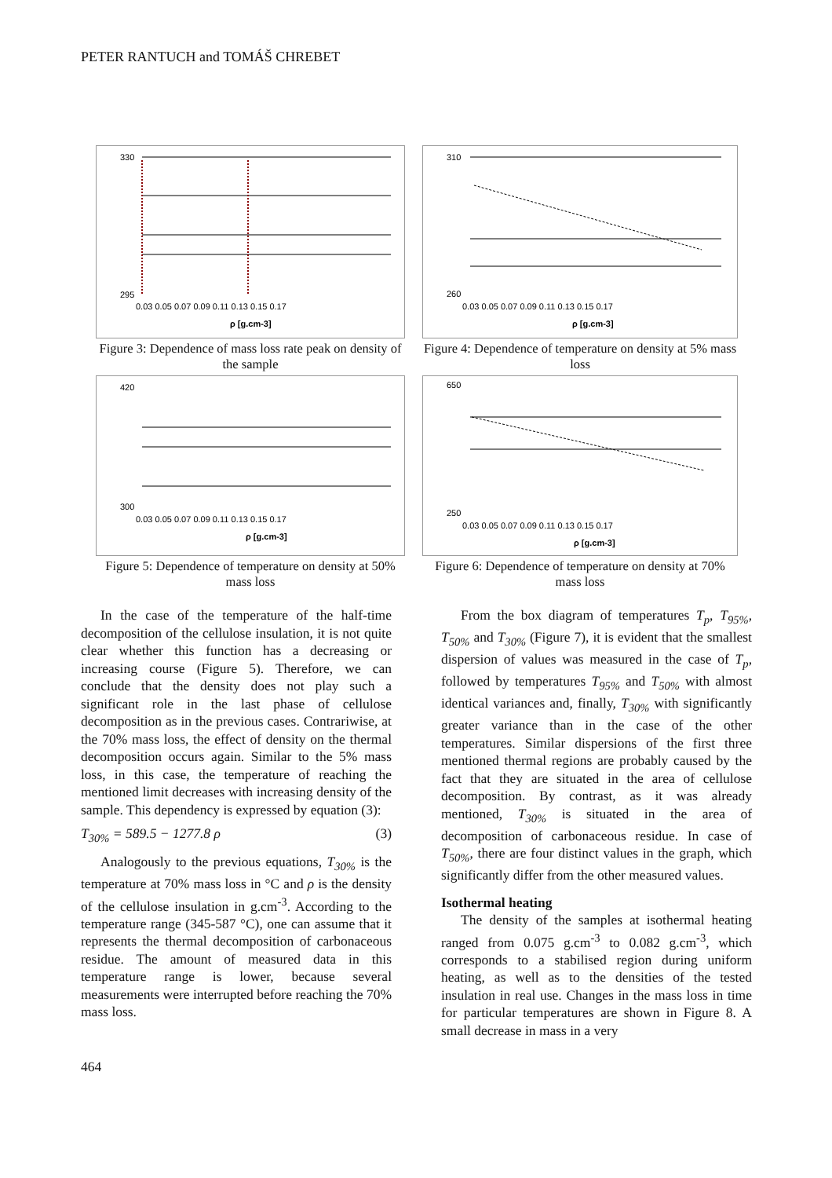PETER RANTUCH and TOMÁŠ CHREBET
330
295
0.03 0.05 0.07 0.09 0.11 0.13 0.15 0.17
ρ [g.cm-3]
Figure 3: Dependence of mass loss rate peak on density of the sample
310
260
0.03 0.05 0.07 0.09 0.11 0.13 0.15 0.17
ρ [g.cm-3]
Figure 4: Dependence of temperature on density at 5% mass loss
420
300
0.03 0.05 0.07 0.09 0.11 0.13 0.15 0.17
ρ [g.cm-3]
Figure 5: Dependence of temperature on density at 50% mass loss
650
250
0.03 0.05 0.07 0.09 0.11 0.13 0.15 0.17
ρ [g.cm-3]
Figure 6: Dependence of temperature on density at 70% mass loss
In the case of the temperature of the half-time decomposition of the cellulose insulation, it is not quite clear whether this function has a decreasing or increasing course (Figure 5). Therefore, we can conclude that the density does not play such a significant role in the last phase of cellulose decomposition as in the previous cases. Contrariwise, at the 70% mass loss, the effect of density on the thermal decomposition occurs again. Similar to the 5% mass loss, in this case, the temperature of reaching the mentioned limit decreases with increasing density of the sample. This dependency is expressed by equation (3):
T<sub>30%</sub> = 589.5 − 1277.8 ρ (3)
Analogously to the previous equations, T<sub>30%</sub> is the temperature at 70% mass loss in °C and ρ is the density of the cellulose insulation in g.cm<sup>-3</sup>. According to the temperature range (345-587 °C), one can assume that it represents the thermal decomposition of carbonaceous residue. The amount of measured data in this temperature range is lower, because several measurements were interrupted before reaching the 70% mass loss.
From the box diagram of temperatures T<sub>p</sub>, T<sub>95%</sub>, T<sub>50%</sub> and T<sub>30%</sub> (Figure 7), it is evident that the smallest dispersion of values was measured in the case of T<sub>p</sub>, followed by temperatures T<sub>95%</sub> and T<sub>50%</sub> with almost identical variances and, finally, T<sub>30%</sub> with significantly greater variance than in the case of the other temperatures. Similar dispersions of the first three mentioned thermal regions are probably caused by the fact that they are situated in the area of cellulose decomposition. By contrast, as it was already mentioned, T<sub>30%</sub> is situated in the area of decomposition of carbonaceous residue. In case of T<sub>50%</sub>, there are four distinct values in the graph, which significantly differ from the other measured values.
Isothermal heating
The density of the samples at isothermal heating ranged from 0.075 g.cm<sup>-3</sup> to 0.082 g.cm<sup>-3</sup>, which corresponds to a stabilised region during uniform heating, as well as to the densities of the tested insulation in real use. Changes in the mass loss in time for particular temperatures are shown in Figure 8. A small decrease in mass in a very
464